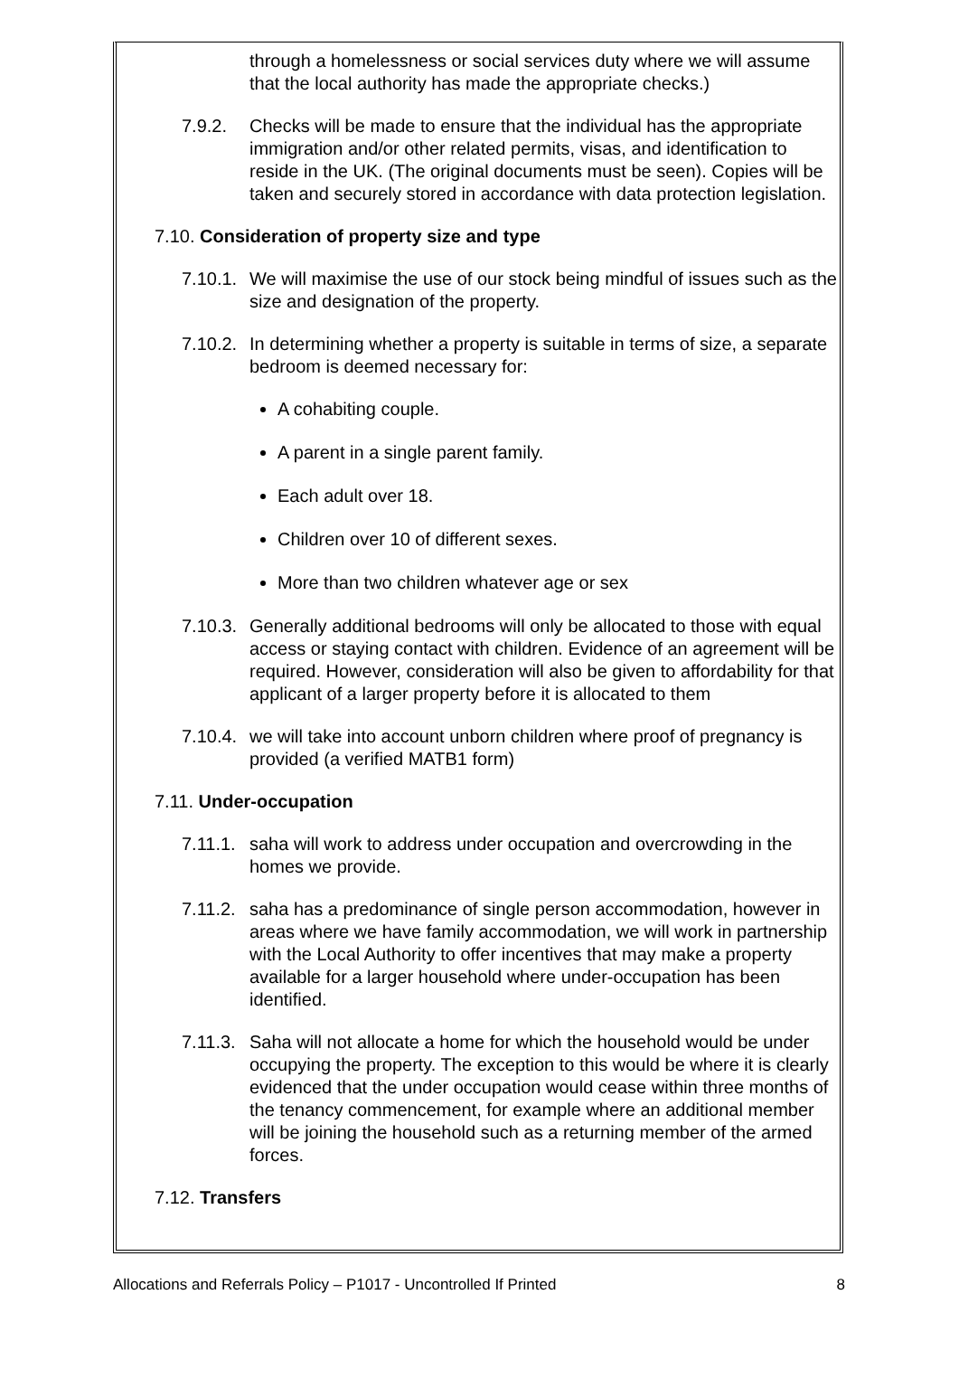through a homelessness or social services duty where we will assume that the local authority has made the appropriate checks.)
7.9.2. Checks will be made to ensure that the individual has the appropriate immigration and/or other related permits, visas, and identification to reside in the UK. (The original documents must be seen). Copies will be taken and securely stored in accordance with data protection legislation.
7.10. Consideration of property size and type
7.10.1.
We will maximise the use of our stock being mindful of issues such as the size and designation of the property.
7.10.2.
In determining whether a property is suitable in terms of size, a separate bedroom is deemed necessary for:
A cohabiting couple.
A parent in a single parent family.
Each adult over 18.
Children over 10 of different sexes.
More than two children whatever age or sex
7.10.3.
Generally additional bedrooms will only be allocated to those with equal access or staying contact with children. Evidence of an agreement will be required. However, consideration will also be given to affordability for that applicant of a larger property before it is allocated to them
7.10.4.
we will take into account unborn children where proof of pregnancy is provided (a verified MATB1 form)
7.11. Under-occupation
7.11.1.
saha will work to address under occupation and overcrowding in the homes we provide.
7.11.2.
saha has a predominance of single person accommodation, however in areas where we have family accommodation, we will work in partnership with the Local Authority to offer incentives that may make a property available for a larger household where under-occupation has been identified.
7.11.3.
Saha will not allocate a home for which the household would be under occupying the property. The exception to this would be where it is clearly evidenced that the under occupation would cease within three months of the tenancy commencement, for example where an additional member will be joining the household such as a returning member of the armed forces.
7.12. Transfers
Allocations and Referrals Policy – P1017 - Uncontrolled If Printed 8